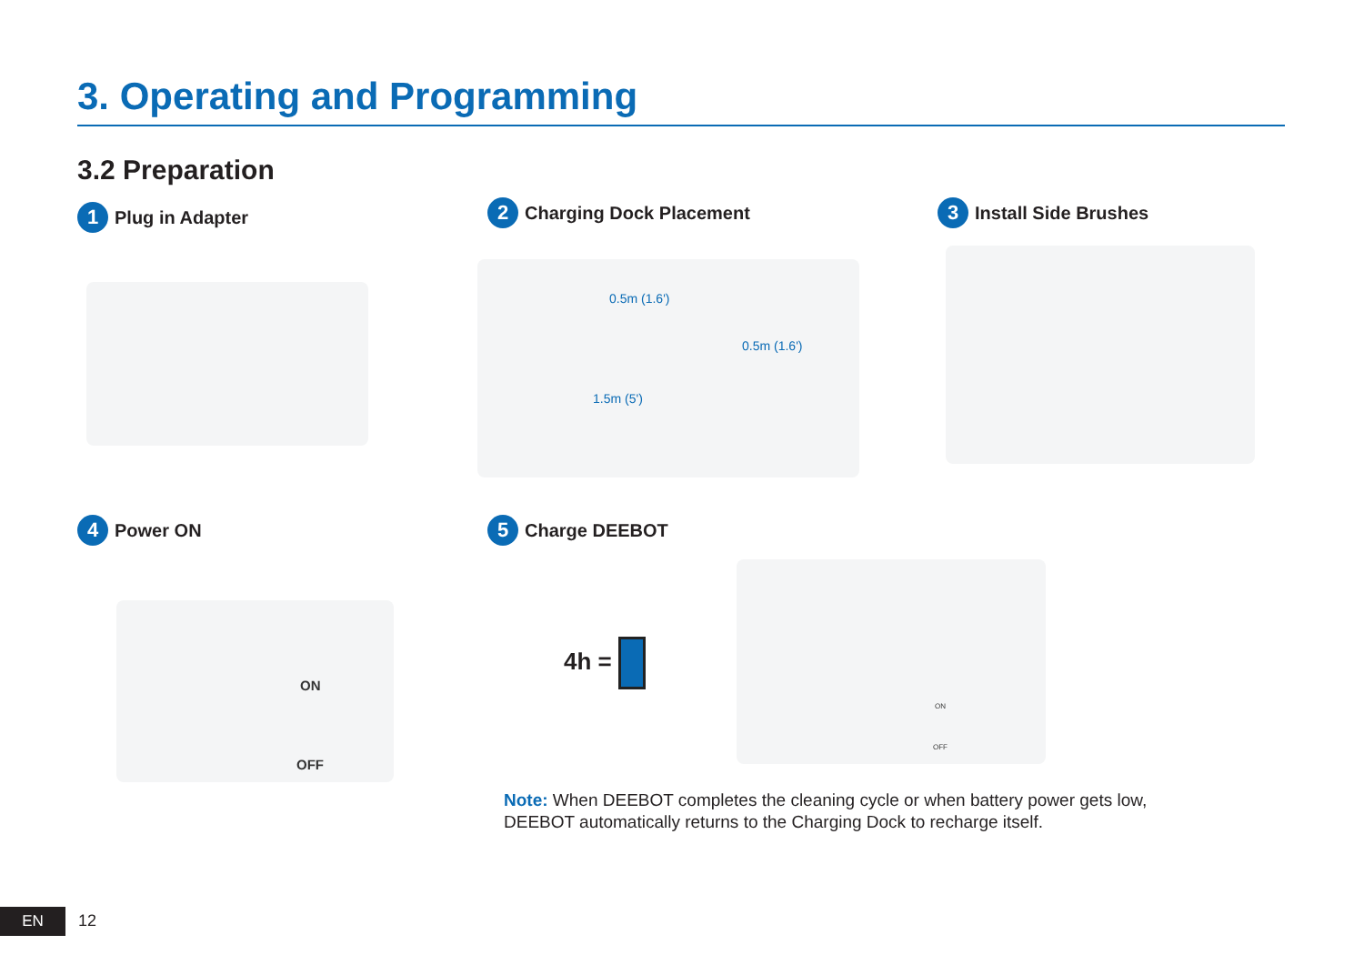3. Operating and Programming
3.2 Preparation
1 Plug in Adapter 2 Charging Dock Placement 3 Install Side Brushes
0.5m (1.6')
0.5m (1.6')
1.5m (5')
4 Power ON 5 Charge DEEBOT
ON
OFF
4h =
ON
OFF
Note: When DEEBOT completes the cleaning cycle or when battery power gets low, DEEBOT automatically returns to the Charging Dock to recharge itself.
EN 12